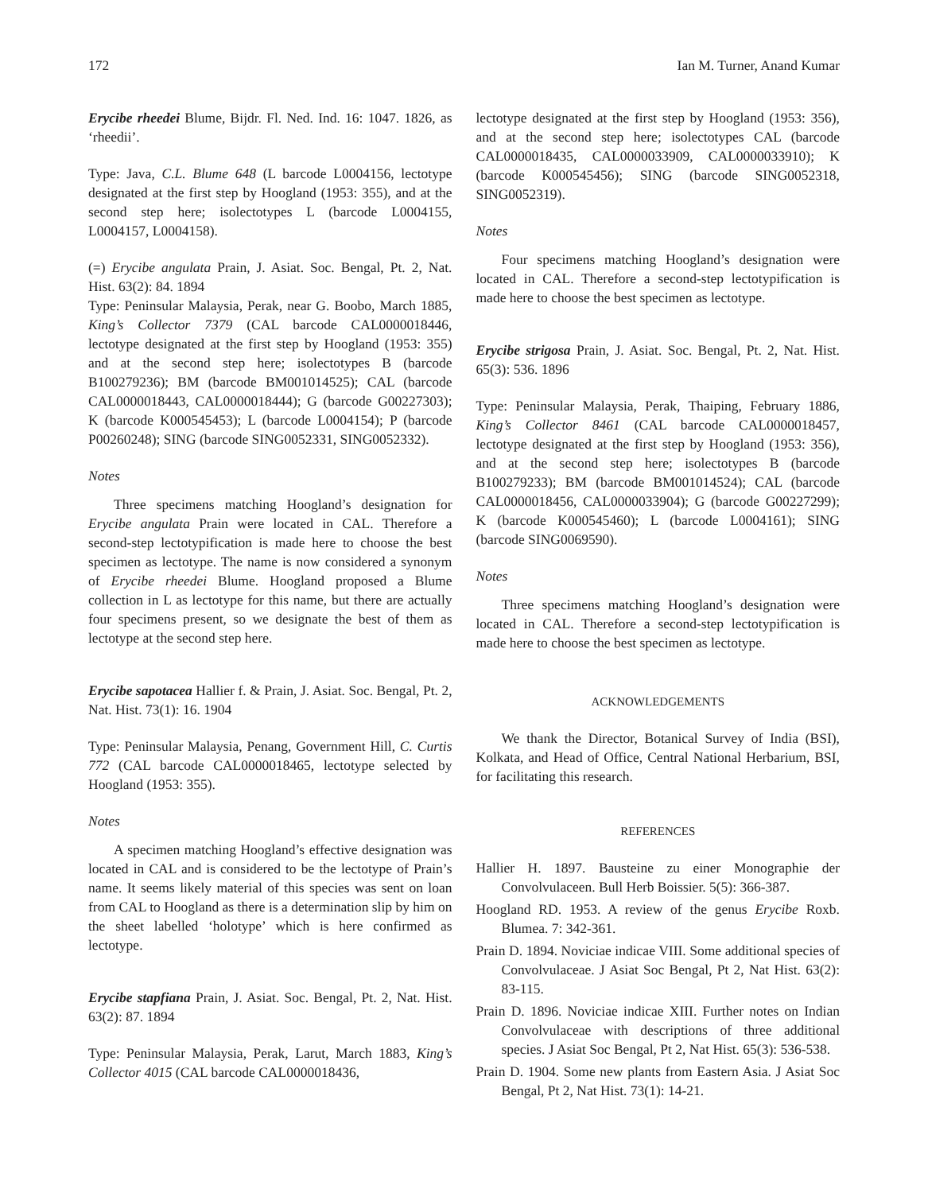172 Ian M. Turner, Anand Kumar
Erycibe rheedei Blume, Bijdr. Fl. Ned. Ind. 16: 1047. 1826, as ‘rheedii’.
Type: Java, C.L. Blume 648 (L barcode L0004156, lectotype designated at the first step by Hoogland (1953: 355), and at the second step here; isolectotypes L (barcode L0004155, L0004157, L0004158).
(=) Erycibe angulata Prain, J. Asiat. Soc. Bengal, Pt. 2, Nat. Hist. 63(2): 84. 1894
Type: Peninsular Malaysia, Perak, near G. Boobo, March 1885, King’s Collector 7379 (CAL barcode CAL0000018446, lectotype designated at the first step by Hoogland (1953: 355) and at the second step here; isolectotypes B (barcode B100279236); BM (barcode BM001014525); CAL (barcode CAL0000018443, CAL0000018444); G (barcode G00227303); K (barcode K000545453); L (barcode L0004154); P (barcode P00260248); SING (barcode SING0052331, SING0052332).
Notes
Three specimens matching Hoogland’s designation for Erycibe angulata Prain were located in CAL. Therefore a second-step lectotypification is made here to choose the best specimen as lectotype. The name is now considered a synonym of Erycibe rheedei Blume. Hoogland proposed a Blume collection in L as lectotype for this name, but there are actually four specimens present, so we designate the best of them as lectotype at the second step here.
Erycibe sapotacea Hallier f. & Prain, J. Asiat. Soc. Bengal, Pt. 2, Nat. Hist. 73(1): 16. 1904
Type: Peninsular Malaysia, Penang, Government Hill, C. Curtis 772 (CAL barcode CAL0000018465, lectotype selected by Hoogland (1953: 355).
Notes
A specimen matching Hoogland’s effective designation was located in CAL and is considered to be the lectotype of Prain’s name. It seems likely material of this species was sent on loan from CAL to Hoogland as there is a determination slip by him on the sheet labelled ‘holotype’ which is here confirmed as lectotype.
Erycibe stapfiana Prain, J. Asiat. Soc. Bengal, Pt. 2, Nat. Hist. 63(2): 87. 1894
Type: Peninsular Malaysia, Perak, Larut, March 1883, King’s Collector 4015 (CAL barcode CAL0000018436,
lectotype designated at the first step by Hoogland (1953: 356), and at the second step here; isolectotypes CAL (barcode CAL0000018435, CAL0000033909, CAL0000033910); K (barcode K000545456); SING (barcode SING0052318, SING0052319).
Notes
Four specimens matching Hoogland’s designation were located in CAL. Therefore a second-step lectotypification is made here to choose the best specimen as lectotype.
Erycibe strigosa Prain, J. Asiat. Soc. Bengal, Pt. 2, Nat. Hist. 65(3): 536. 1896
Type: Peninsular Malaysia, Perak, Thaiping, February 1886, King’s Collector 8461 (CAL barcode CAL0000018457, lectotype designated at the first step by Hoogland (1953: 356), and at the second step here; isolectotypes B (barcode B100279233); BM (barcode BM001014524); CAL (barcode CAL0000018456, CAL0000033904); G (barcode G00227299); K (barcode K000545460); L (barcode L0004161); SING (barcode SING0069590).
Notes
Three specimens matching Hoogland’s designation were located in CAL. Therefore a second-step lectotypification is made here to choose the best specimen as lectotype.
ACKNOWLEDGEMENTS
We thank the Director, Botanical Survey of India (BSI), Kolkata, and Head of Office, Central National Herbarium, BSI, for facilitating this research.
REFERENCES
Hallier H. 1897. Bausteine zu einer Monographie der Convolvulaceen. Bull Herb Boissier. 5(5): 366-387.
Hoogland RD. 1953. A review of the genus Erycibe Roxb. Blumea. 7: 342-361.
Prain D. 1894. Noviciae indicae VIII. Some additional species of Convolvulaceae. J Asiat Soc Bengal, Pt 2, Nat Hist. 63(2): 83-115.
Prain D. 1896. Noviciae indicae XIII. Further notes on Indian Convolvulaceae with descriptions of three additional species. J Asiat Soc Bengal, Pt 2, Nat Hist. 65(3): 536-538.
Prain D. 1904. Some new plants from Eastern Asia. J Asiat Soc Bengal, Pt 2, Nat Hist. 73(1): 14-21.